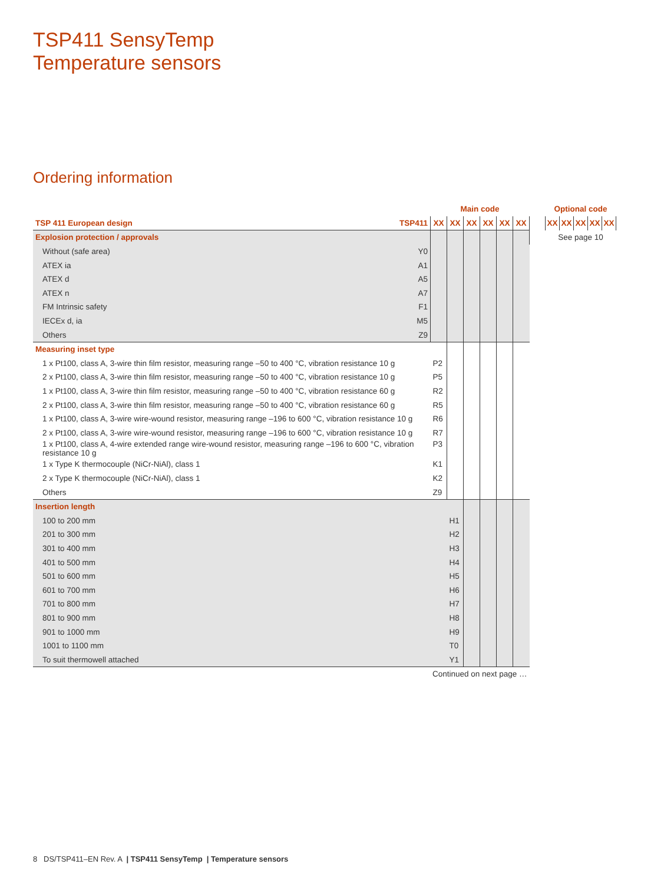TSP411 SensyTemp
Temperature sensors
Ordering information
| | | Main code | | | | | |
| TSP 411 European design | TSP411 | XX | XX | XX | XX | XX | XX |
| Explosion protection / approvals | | | | | | | |
| Without (safe area) | Y0 | | | | | | |
| ATEX ia | A1 | | | | | | |
| ATEX d | A5 | | | | | | |
| ATEX n | A7 | | | | | | |
| FM Intrinsic safety | F1 | | | | | | |
| IECEx d, ia | M5 | | | | | | |
| Others | Z9 | | | | | | |
| Measuring inset type | | | | | | | |
| 1 x Pt100, class A, 3-wire thin film resistor, measuring range –50 to 400 °C, vibration resistance 10 g | | P2 | | | | | |
| 2 x Pt100, class A, 3-wire thin film resistor, measuring range –50 to 400 °C, vibration resistance 10 g | | P5 | | | | | |
| 1 x Pt100, class A, 3-wire thin film resistor, measuring range –50 to 400 °C, vibration resistance 60 g | | R2 | | | | | |
| 2 x Pt100, class A, 3-wire thin film resistor, measuring range –50 to 400 °C, vibration resistance 60 g | | R5 | | | | | |
| 1 x Pt100, class A, 3-wire wire-wound resistor, measuring range –196 to 600 °C, vibration resistance 10 g | | R6 | | | | | |
| 2 x Pt100, class A, 3-wire wire-wound resistor, measuring range –196 to 600 °C, vibration resistance 10 g | | R7 | | | | | |
| 1 x Pt100, class A, 4-wire extended range wire-wound resistor, measuring range –196 to 600 °C, vibration resistance 10 g | | P3 | | | | | |
| 1 x Type K thermocouple (NiCr-NiAl), class 1 | | K1 | | | | | |
| 2 x Type K thermocouple (NiCr-NiAl), class 1 | | K2 | | | | | |
| Others | | Z9 | | | | | |
| Insertion length | | | | | | | |
| 100 to 200 mm | | | H1 | | | | |
| 201 to 300 mm | | | H2 | | | | |
| 301 to 400 mm | | | H3 | | | | |
| 401 to 500 mm | | | H4 | | | | |
| 501 to 600 mm | | | H5 | | | | |
| 601 to 700 mm | | | H6 | | | | |
| 701 to 800 mm | | | H7 | | | | |
| 801 to 900 mm | | | H8 | | | | |
| 901 to 1000 mm | | | H9 | | | | |
| 1001 to 1100 mm | | | T0 | | | | |
| To suit thermowell attached | | | Y1 | | | | |
| Continued on next page … | | | | | | | |
Optional code
| XX | XX | XX | XX | XX |
See page 10
8 DS/TSP411–EN Rev. A | TSP411 SensyTemp | Temperature sensors